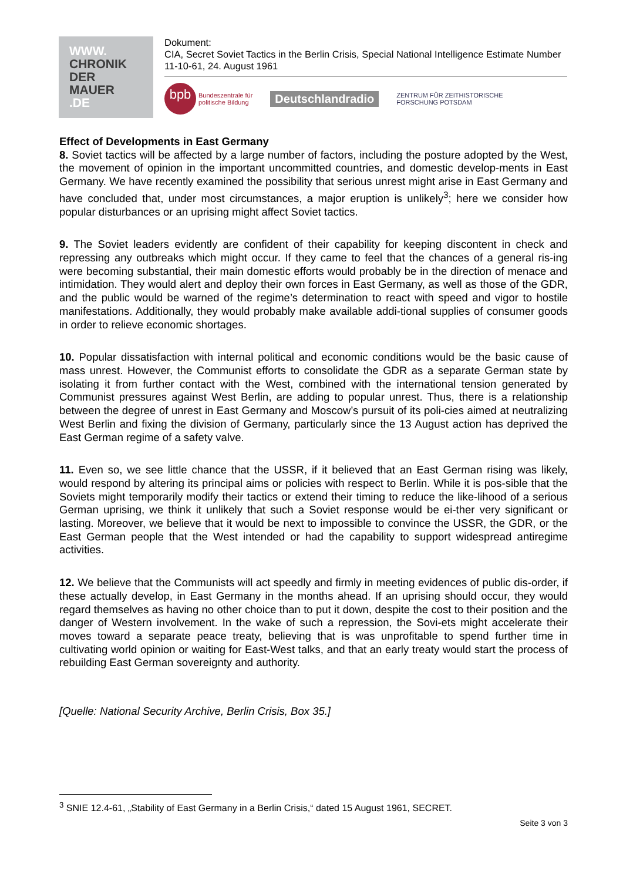WWW.
CHRONIK
DER
MAUER
.DE
Dokument:
CIA, Secret Soviet Tactics in the Berlin Crisis, Special National Intelligence Estimate Number 11-10-61, 24. August 1961
bpb
Bundeszentrale für
politische Bildung
Deutschlandradio
ZENTRUM FÜR ZEITHISTORISCHE
FORSCHUNG POTSDAM
Effect of Developments in East Germany
8. Soviet tactics will be affected by a large number of factors, including the posture adopted by the West, the movement of opinion in the important uncommitted countries, and domestic develop-ments in East Germany. We have recently examined the possibility that serious unrest might arise in East Germany and have concluded that, under most circumstances, a major eruption is unlikely<sup>3</sup>; here we consider how popular disturbances or an uprising might affect Soviet tactics.
9. The Soviet leaders evidently are confident of their capability for keeping discontent in check and repressing any outbreaks which might occur. If they came to feel that the chances of a general ris-ing were becoming substantial, their main domestic efforts would probably be in the direction of menace and intimidation. They would alert and deploy their own forces in East Germany, as well as those of the GDR, and the public would be warned of the regime’s determination to react with speed and vigor to hostile manifestations. Additionally, they would probably make available addi-tional supplies of consumer goods in order to relieve economic shortages.
10. Popular dissatisfaction with internal political and economic conditions would be the basic cause of mass unrest. However, the Communist efforts to consolidate the GDR as a separate German state by isolating it from further contact with the West, combined with the international tension generated by Communist pressures against West Berlin, are adding to popular unrest. Thus, there is a relationship between the degree of unrest in East Germany and Moscow’s pursuit of its poli-cies aimed at neutralizing West Berlin and fixing the division of Germany, particularly since the 13 August action has deprived the East German regime of a safety valve.
11. Even so, we see little chance that the USSR, if it believed that an East German rising was likely, would respond by altering its principal aims or policies with respect to Berlin. While it is pos-sible that the Soviets might temporarily modify their tactics or extend their timing to reduce the like-lihood of a serious German uprising, we think it unlikely that such a Soviet response would be ei-ther very significant or lasting. Moreover, we believe that it would be next to impossible to convince the USSR, the GDR, or the East German people that the West intended or had the capability to support widespread antiregime activities.
12. We believe that the Communists will act speedly and firmly in meeting evidences of public dis-order, if these actually develop, in East Germany in the months ahead. If an uprising should occur, they would regard themselves as having no other choice than to put it down, despite the cost to their position and the danger of Western involvement. In the wake of such a repression, the Sovi-ets might accelerate their moves toward a separate peace treaty, believing that is was unprofitable to spend further time in cultivating world opinion or waiting for East-West talks, and that an early treaty would start the process of rebuilding East German sovereignty and authority.
[Quelle: National Security Archive, Berlin Crisis, Box 35.]
<sup>3</sup> SNIE 12.4-61, „Stability of East Germany in a Berlin Crisis,“ dated 15 August 1961, SECRET.
Seite 3 von 3